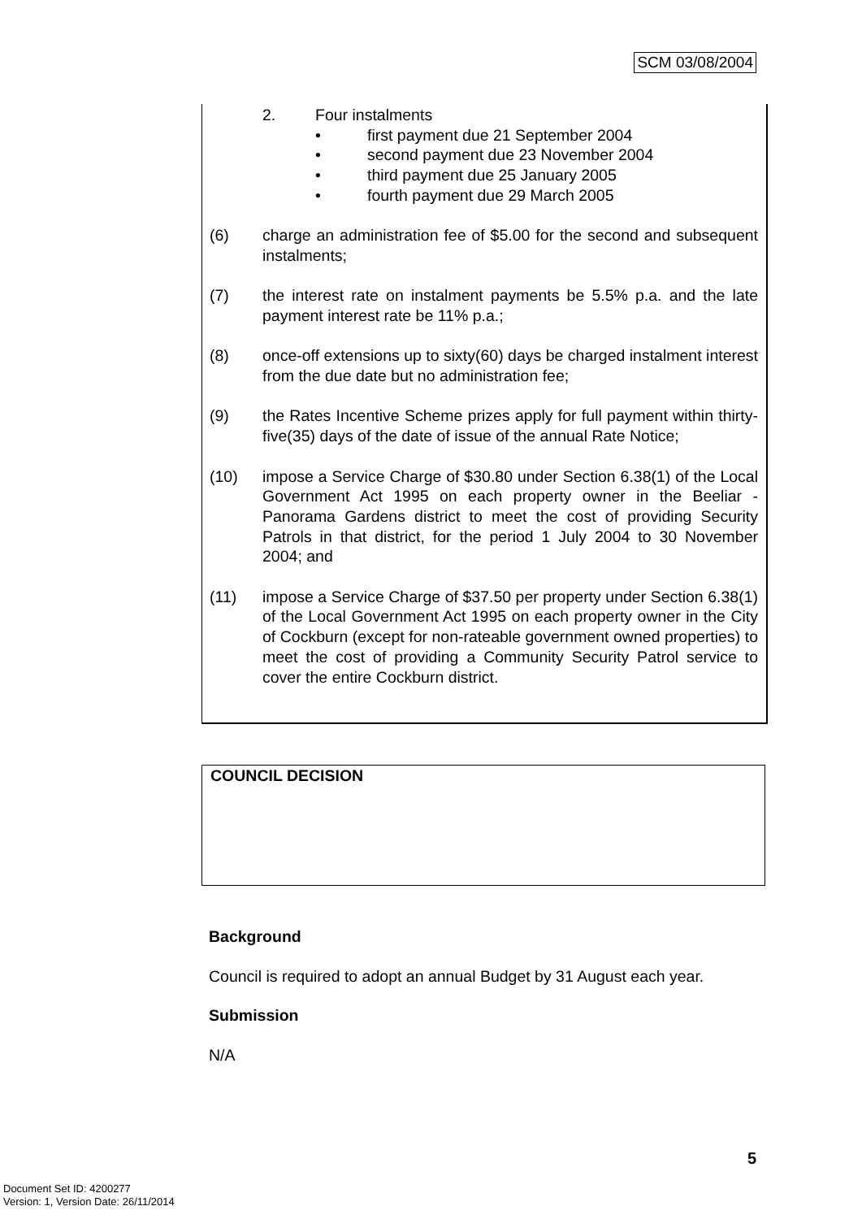SCM 03/08/2004
2. Four instalments
• first payment due 21 September 2004
• second payment due 23 November 2004
• third payment due 25 January 2005
• fourth payment due 29 March 2005
(6) charge an administration fee of $5.00 for the second and subsequent instalments;
(7) the interest rate on instalment payments be 5.5% p.a. and the late payment interest rate be 11% p.a.;
(8) once-off extensions up to sixty(60) days be charged instalment interest from the due date but no administration fee;
(9) the Rates Incentive Scheme prizes apply for full payment within thirty-five(35) days of the date of issue of the annual Rate Notice;
(10) impose a Service Charge of $30.80 under Section 6.38(1) of the Local Government Act 1995 on each property owner in the Beeliar - Panorama Gardens district to meet the cost of providing Security Patrols in that district, for the period 1 July 2004 to 30 November 2004; and
(11) impose a Service Charge of $37.50 per property under Section 6.38(1) of the Local Government Act 1995 on each property owner in the City of Cockburn (except for non-rateable government owned properties) to meet the cost of providing a Community Security Patrol service to cover the entire Cockburn district.
COUNCIL DECISION
Background
Council is required to adopt an annual Budget by 31 August each year.
Submission
N/A
5
Document Set ID: 4200277
Version: 1, Version Date: 26/11/2014